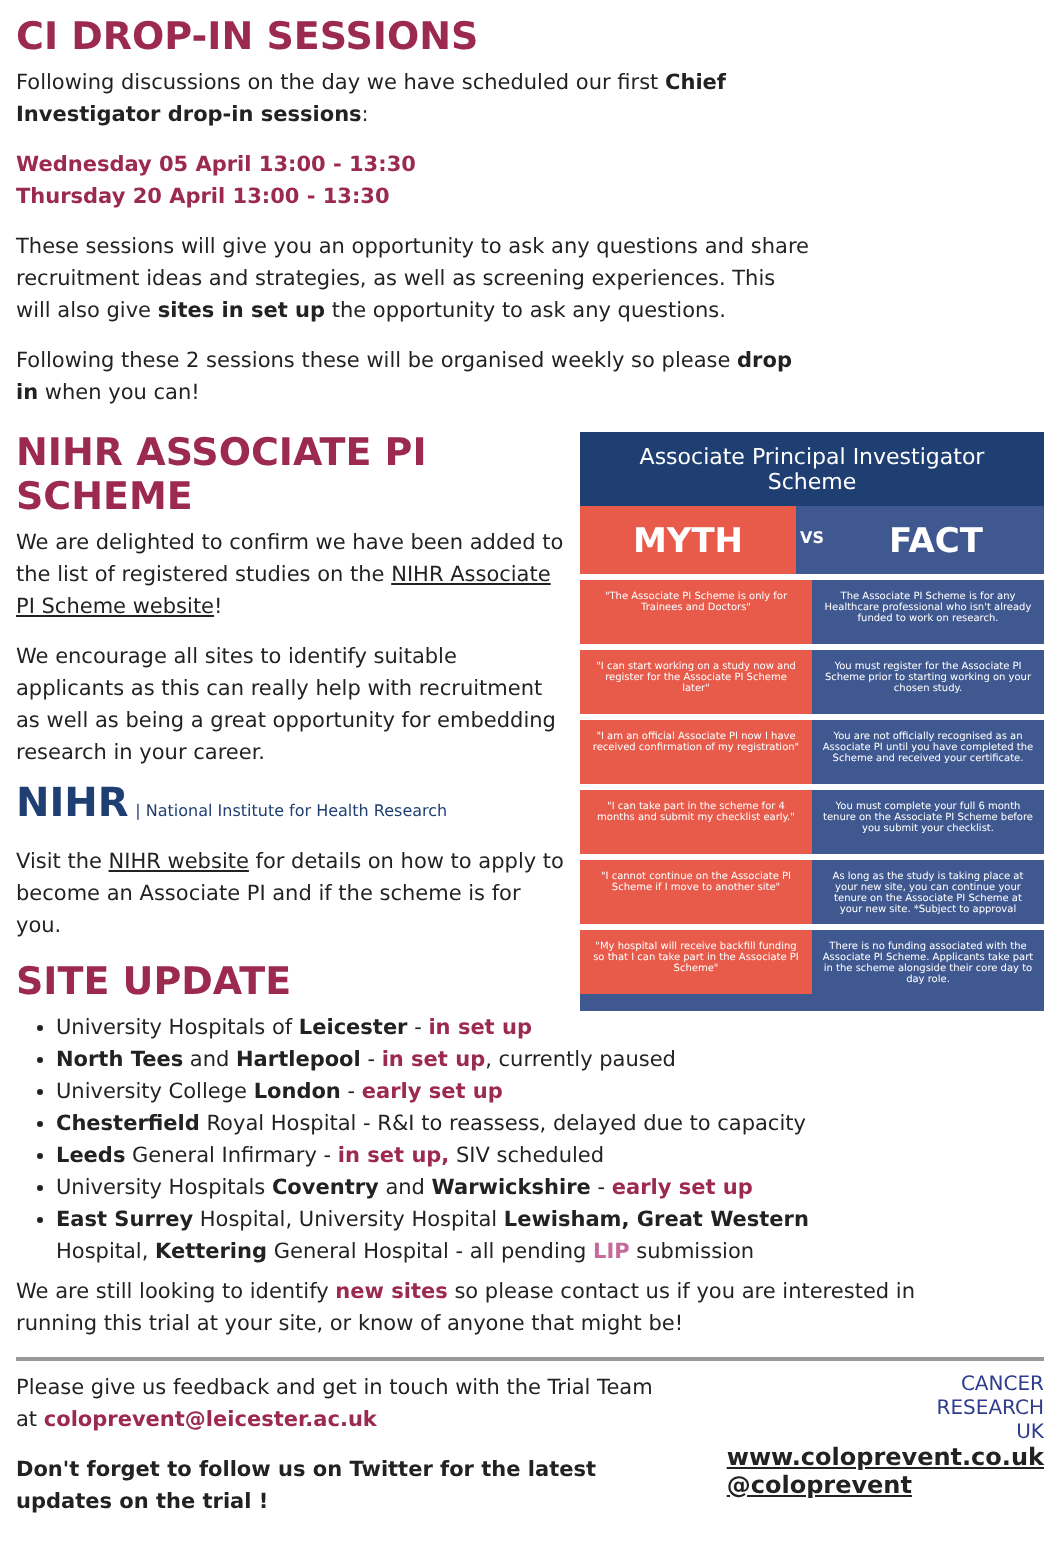CI DROP-IN SESSIONS
Following discussions on the day we have scheduled our first Chief Investigator drop-in sessions:
Wednesday 05 April 13:00 - 13:30
Thursday 20 April 13:00 - 13:30
These sessions will give you an opportunity to ask any questions and share recruitment ideas and strategies, as well as screening experiences. This will also give sites in set up the opportunity to ask any questions.
Following these 2 sessions these will be organised weekly so please drop in when you can!
NIHR ASSOCIATE PI SCHEME
We are delighted to confirm we have been added to the list of registered studies on the NIHR Associate PI Scheme website!
We encourage all sites to identify suitable applicants as this can really help with recruitment as well as being a great opportunity for embedding research in your career.
NIHR | National Institute for Health Research
Visit the NIHR website for details on how to apply to become an Associate PI and if the scheme is for you.
SITE UPDATE
Associate Principal Investigator Scheme
MYTH
VS
FACT
"The Associate PI Scheme is only for Trainees and Doctors"
The Associate PI Scheme is for any Healthcare professional who isn't already funded to work on research.
"I can start working on a study now and register for the Associate PI Scheme later"
You must register for the Associate PI Scheme prior to starting working on your chosen study.
"I am an official Associate PI now I have received confirmation of my registration"
You are not officially recognised as an Associate PI until you have completed the Scheme and received your certificate.
"I can take part in the scheme for 4 months and submit my checklist early."
You must complete your full 6 month tenure on the Associate PI Scheme before you submit your checklist.
"I cannot continue on the Associate PI Scheme if I move to another site"
As long as the study is taking place at your new site, you can continue your tenure on the Associate PI Scheme at your new site. *Subject to approval
"My hospital will receive backfill funding so that I can take part in the Associate PI Scheme"
There is no funding associated with the Associate PI Scheme. Applicants take part in the scheme alongside their core day to day role.
University Hospitals of Leicester - in set up
North Tees and Hartlepool - in set up, currently paused
University College London - early set up
Chesterfield Royal Hospital - R&I to reassess, delayed due to capacity
Leeds General Infirmary - in set up, SIV scheduled
University Hospitals Coventry and Warwickshire - early set up
East Surrey Hospital, University Hospital Lewisham, Great Western Hospital, Kettering General Hospital - all pending LIP submission
We are still looking to identify new sites so please contact us if you are interested in running this trial at your site, or know of anyone that might be!
Please give us feedback and get in touch with the Trial Team at coloprevent@leicester.ac.uk
Don't forget to follow us on Twitter for the latest updates on the trial !
CANCER
RESEARCH
UK
www.coloprevent.co.uk
@coloprevent